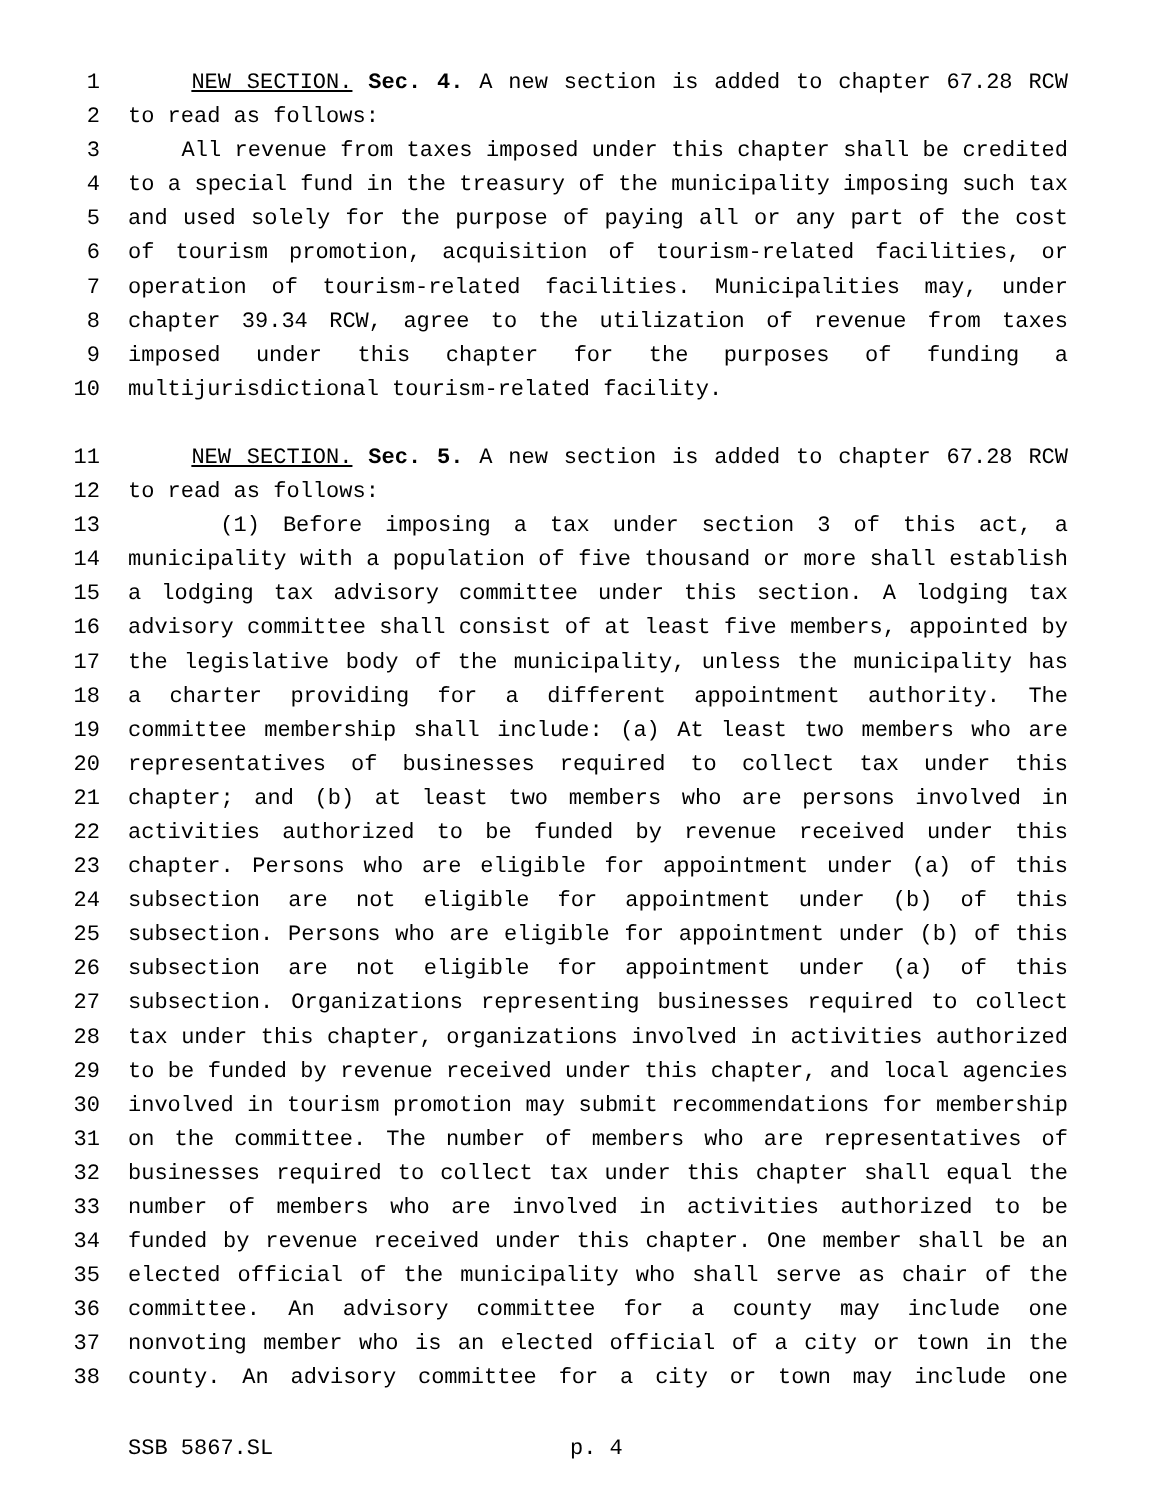1 NEW SECTION. Sec. 4. A new section is added to chapter 67.28 RCW
2 to read as follows:
3 All revenue from taxes imposed under this chapter shall be credited
4 to a special fund in the treasury of the municipality imposing such tax
5 and used solely for the purpose of paying all or any part of the cost
6 of tourism promotion, acquisition of tourism-related facilities, or
7 operation of tourism-related facilities. Municipalities may, under
8 chapter 39.34 RCW, agree to the utilization of revenue from taxes
9 imposed under this chapter for the purposes of funding a
10 multijurisdictional tourism-related facility.
11 NEW SECTION. Sec. 5. A new section is added to chapter 67.28 RCW
12 to read as follows:
13 (1) Before imposing a tax under section 3 of this act, a
14 municipality with a population of five thousand or more shall establish
15 a lodging tax advisory committee under this section. A lodging tax
16 advisory committee shall consist of at least five members, appointed by
17 the legislative body of the municipality, unless the municipality has
18 a charter providing for a different appointment authority. The
19 committee membership shall include: (a) At least two members who are
20 representatives of businesses required to collect tax under this
21 chapter; and (b) at least two members who are persons involved in
22 activities authorized to be funded by revenue received under this
23 chapter. Persons who are eligible for appointment under (a) of this
24 subsection are not eligible for appointment under (b) of this
25 subsection. Persons who are eligible for appointment under (b) of this
26 subsection are not eligible for appointment under (a) of this
27 subsection. Organizations representing businesses required to collect
28 tax under this chapter, organizations involved in activities authorized
29 to be funded by revenue received under this chapter, and local agencies
30 involved in tourism promotion may submit recommendations for membership
31 on the committee. The number of members who are representatives of
32 businesses required to collect tax under this chapter shall equal the
33 number of members who are involved in activities authorized to be
34 funded by revenue received under this chapter. One member shall be an
35 elected official of the municipality who shall serve as chair of the
36 committee. An advisory committee for a county may include one
37 nonvoting member who is an elected official of a city or town in the
38 county. An advisory committee for a city or town may include one
SSB 5867.SL p. 4